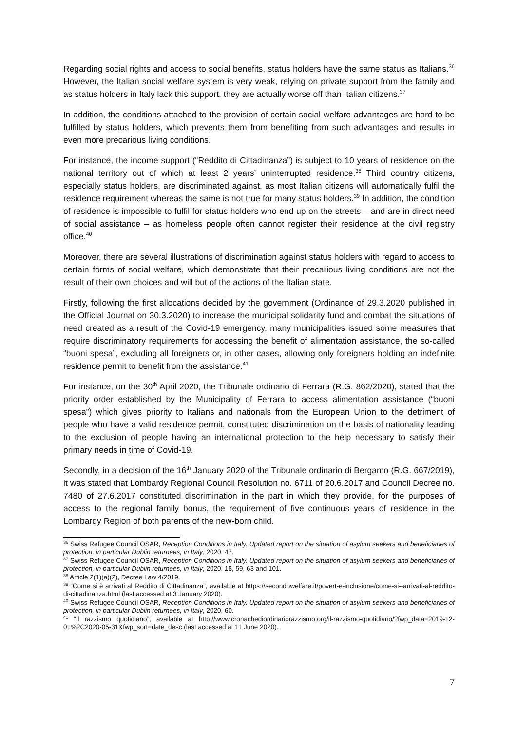Regarding social rights and access to social benefits, status holders have the same status as Italians.<sup>36</sup> However, the Italian social welfare system is very weak, relying on private support from the family and as status holders in Italy lack this support, they are actually worse off than Italian citizens.<sup>37</sup>
In addition, the conditions attached to the provision of certain social welfare advantages are hard to be fulfilled by status holders, which prevents them from benefiting from such advantages and results in even more precarious living conditions.
For instance, the income support (“Reddito di Cittadinanza”) is subject to 10 years of residence on the national territory out of which at least 2 years’ uninterrupted residence.<sup>38</sup> Third country citizens, especially status holders, are discriminated against, as most Italian citizens will automatically fulfil the residence requirement whereas the same is not true for many status holders.<sup>39</sup> In addition, the condition of residence is impossible to fulfil for status holders who end up on the streets – and are in direct need of social assistance – as homeless people often cannot register their residence at the civil registry office.<sup>40</sup>
Moreover, there are several illustrations of discrimination against status holders with regard to access to certain forms of social welfare, which demonstrate that their precarious living conditions are not the result of their own choices and will but of the actions of the Italian state.
Firstly, following the first allocations decided by the government (Ordinance of 29.3.2020 published in the Official Journal on 30.3.2020) to increase the municipal solidarity fund and combat the situations of need created as a result of the Covid-19 emergency, many municipalities issued some measures that require discriminatory requirements for accessing the benefit of alimentation assistance, the so-called “buoni spesa”, excluding all foreigners or, in other cases, allowing only foreigners holding an indefinite residence permit to benefit from the assistance.<sup>41</sup>
For instance, on the 30<sup>th</sup> April 2020, the Tribunale ordinario di Ferrara (R.G. 862/2020), stated that the priority order established by the Municipality of Ferrara to access alimentation assistance (“buoni spesa”) which gives priority to Italians and nationals from the European Union to the detriment of people who have a valid residence permit, constituted discrimination on the basis of nationality leading to the exclusion of people having an international protection to the help necessary to satisfy their primary needs in time of Covid-19.
Secondly, in a decision of the 16<sup>th</sup> January 2020 of the Tribunale ordinario di Bergamo (R.G. 667/2019), it was stated that Lombardy Regional Council Resolution no. 6711 of 20.6.2017 and Council Decree no. 7480 of 27.6.2017 constituted discrimination in the part in which they provide, for the purposes of access to the regional family bonus, the requirement of five continuous years of residence in the Lombardy Region of both parents of the new-born child.
<sup>36</sup> Swiss Refugee Council OSAR, Reception Conditions in Italy. Updated report on the situation of asylum seekers and beneficiaries of protection, in particular Dublin returnees, in Italy, 2020, 47.
<sup>37</sup> Swiss Refugee Council OSAR, Reception Conditions in Italy. Updated report on the situation of asylum seekers and beneficiaries of protection, in particular Dublin returnees, in Italy, 2020, 18, 59, 63 and 101.
<sup>38</sup> Article 2(1)(a)(2), Decree Law 4/2019.
<sup>39</sup> “Come si è arrivati al Reddito di Cittadinanza”, available at https://secondowelfare.it/povert-e-inclusione/come-si--arrivati-al-reddito-di-cittadinanza.html (last accessed at 3 January 2020).
<sup>40</sup> Swiss Refugee Council OSAR, Reception Conditions in Italy. Updated report on the situation of asylum seekers and beneficiaries of protection, in particular Dublin returnees, in Italy, 2020, 60.
<sup>41</sup> “Il razzismo quotidiano”, available at http://www.cronachediordinariorazzismo.org/il-razzismo-quotidiano/?fwp_data=2019-12-01%2C2020-05-31&fwp_sort=date_desc (last accessed at 11 June 2020).
7